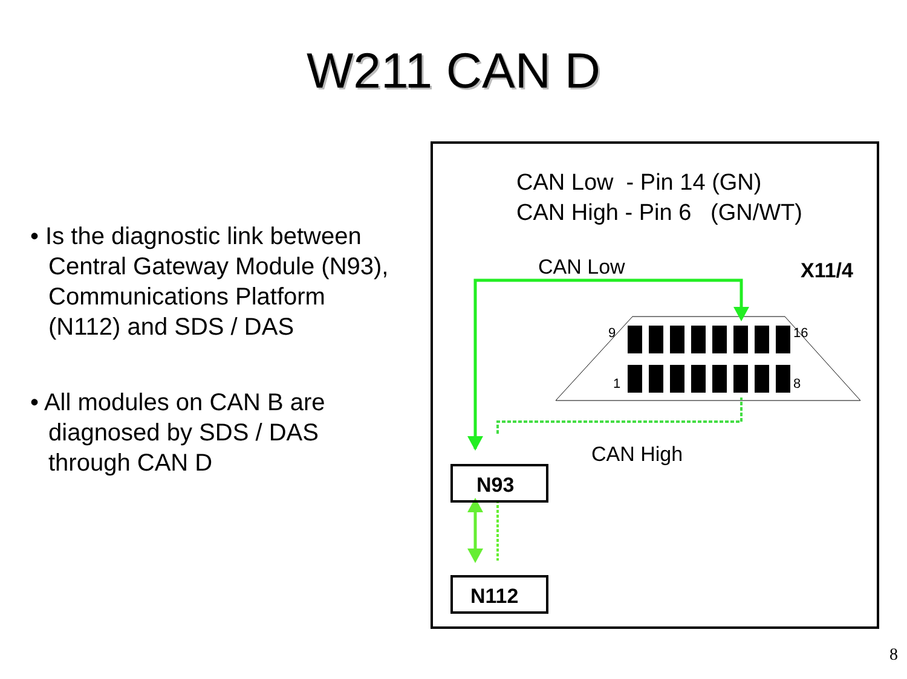W211 CAN D
• Is the diagnostic link between Central Gateway Module (N93), Communications Platform (N112) and SDS / DAS
• All modules on CAN B are diagnosed by SDS / DAS through CAN D
CAN Low - Pin 14 (GN)
CAN High - Pin 6 (GN/WT)
X11/4
CAN Low
9 16
1 8
CAN High
N93
N112
8